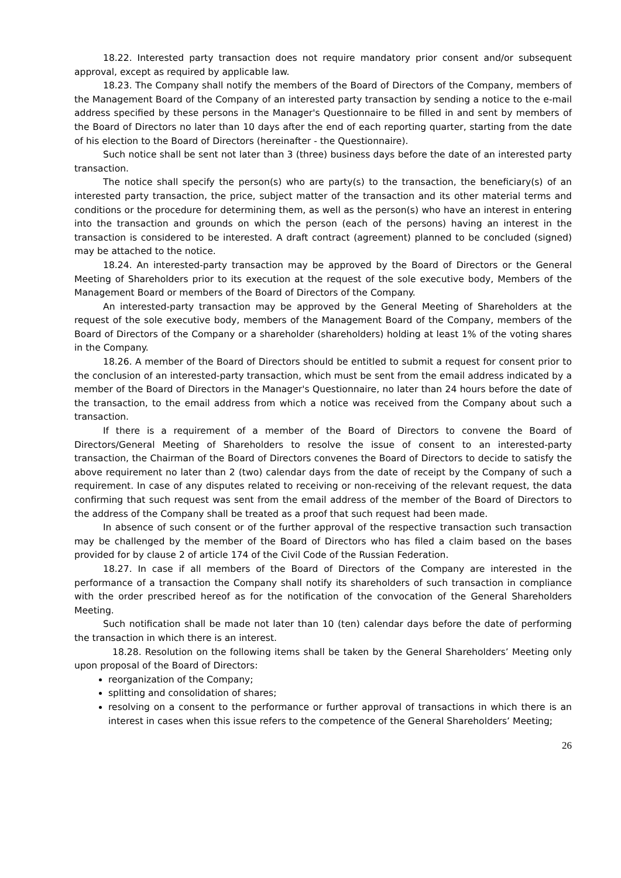18.22. Interested party transaction does not require mandatory prior consent and/or subsequent approval, except as required by applicable law.
18.23. The Company shall notify the members of the Board of Directors of the Company, members of the Management Board of the Company of an interested party transaction by sending a notice to the e-mail address specified by these persons in the Manager's Questionnaire to be filled in and sent by members of the Board of Directors no later than 10 days after the end of each reporting quarter, starting from the date of his election to the Board of Directors (hereinafter - the Questionnaire).
Such notice shall be sent not later than 3 (three) business days before the date of an interested party transaction.
The notice shall specify the person(s) who are party(s) to the transaction, the beneficiary(s) of an interested party transaction, the price, subject matter of the transaction and its other material terms and conditions or the procedure for determining them, as well as the person(s) who have an interest in entering into the transaction and grounds on which the person (each of the persons) having an interest in the transaction is considered to be interested. A draft contract (agreement) planned to be concluded (signed) may be attached to the notice.
18.24. An interested-party transaction may be approved by the Board of Directors or the General Meeting of Shareholders prior to its execution at the request of the sole executive body, Members of the Management Board or members of the Board of Directors of the Company.
An interested-party transaction may be approved by the General Meeting of Shareholders at the request of the sole executive body, members of the Management Board of the Company, members of the Board of Directors of the Company or a shareholder (shareholders) holding at least 1% of the voting shares in the Company.
18.26. A member of the Board of Directors should be entitled to submit a request for consent prior to the conclusion of an interested-party transaction, which must be sent from the email address indicated by a member of the Board of Directors in the Manager's Questionnaire, no later than 24 hours before the date of the transaction, to the email address from which a notice was received from the Company about such a transaction.
If there is a requirement of a member of the Board of Directors to convene the Board of Directors/General Meeting of Shareholders to resolve the issue of consent to an interested-party transaction, the Chairman of the Board of Directors convenes the Board of Directors to decide to satisfy the above requirement no later than 2 (two) calendar days from the date of receipt by the Company of such a requirement. In case of any disputes related to receiving or non-receiving of the relevant request, the data confirming that such request was sent from the email address of the member of the Board of Directors to the address of the Company shall be treated as a proof that such request had been made.
In absence of such consent or of the further approval of the respective transaction such transaction may be challenged by the member of the Board of Directors who has filed a claim based on the bases provided for by clause 2 of article 174 of the Civil Code of the Russian Federation.
18.27. In case if all members of the Board of Directors of the Company are interested in the performance of a transaction the Company shall notify its shareholders of such transaction in compliance with the order prescribed hereof as for the notification of the convocation of the General Shareholders Meeting.
Such notification shall be made not later than 10 (ten) calendar days before the date of performing the transaction in which there is an interest.
18.28. Resolution on the following items shall be taken by the General Shareholders’ Meeting only upon proposal of the Board of Directors:
reorganization of the Company;
splitting and consolidation of shares;
resolving on a consent to the performance or further approval of transactions in which there is an interest in cases when this issue refers to the competence of the General Shareholders’ Meeting;
26